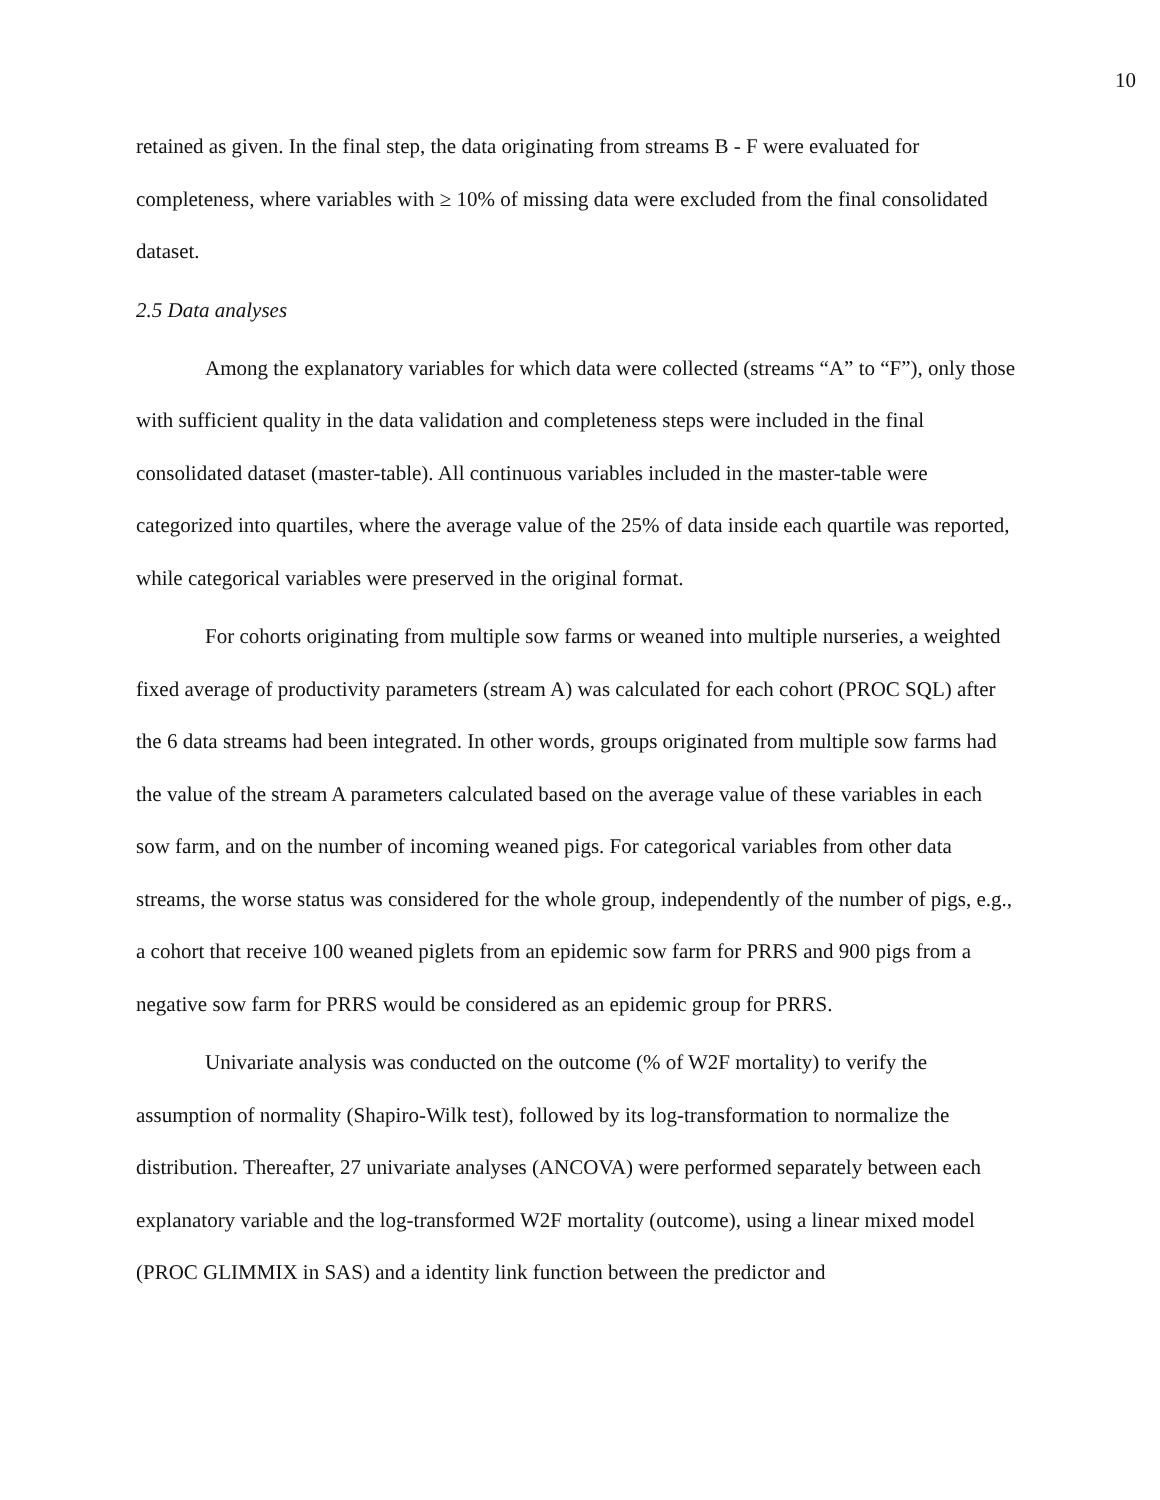10
retained as given. In the final step, the data originating from streams B - F were evaluated for completeness, where variables with ≥ 10% of missing data were excluded from the final consolidated dataset.
2.5 Data analyses
Among the explanatory variables for which data were collected (streams “A” to “F”), only those with sufficient quality in the data validation and completeness steps were included in the final consolidated dataset (master-table). All continuous variables included in the master-table were categorized into quartiles, where the average value of the 25% of data inside each quartile was reported, while categorical variables were preserved in the original format.
For cohorts originating from multiple sow farms or weaned into multiple nurseries, a weighted fixed average of productivity parameters (stream A) was calculated for each cohort (PROC SQL) after the 6 data streams had been integrated. In other words, groups originated from multiple sow farms had the value of the stream A parameters calculated based on the average value of these variables in each sow farm, and on the number of incoming weaned pigs. For categorical variables from other data streams, the worse status was considered for the whole group, independently of the number of pigs, e.g., a cohort that receive 100 weaned piglets from an epidemic sow farm for PRRS and 900 pigs from a negative sow farm for PRRS would be considered as an epidemic group for PRRS.
Univariate analysis was conducted on the outcome (% of W2F mortality) to verify the assumption of normality (Shapiro-Wilk test), followed by its log-transformation to normalize the distribution. Thereafter, 27 univariate analyses (ANCOVA) were performed separately between each explanatory variable and the log-transformed W2F mortality (outcome), using a linear mixed model (PROC GLIMMIX in SAS) and a identity link function between the predictor and